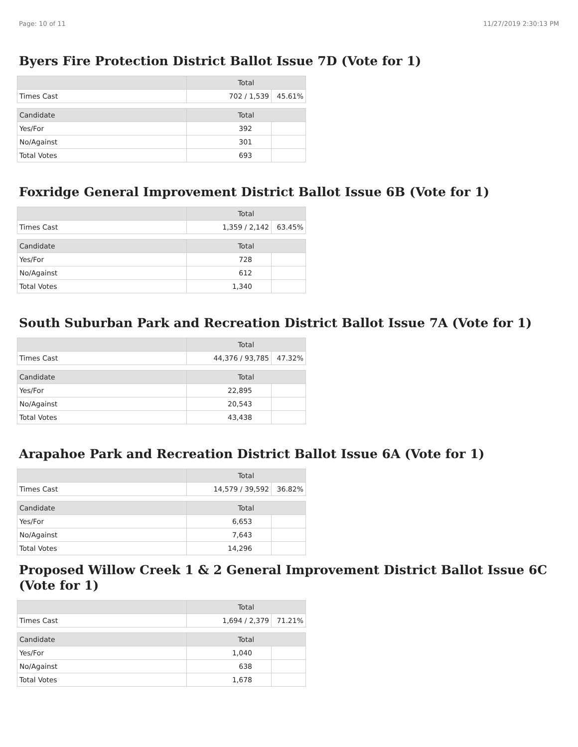Page: 10 of 11 11/27/2019 2:30:13 PM
Byers Fire Protection District Ballot Issue 7D (Vote for 1)
| | Total | |
| --- | --- | --- |
| Times Cast | 702 / 1,539 | 45.61% |
| Candidate | Total | |
| Yes/For | 392 | |
| No/Against | 301 | |
| Total Votes | 693 | |
Foxridge General Improvement District Ballot Issue 6B (Vote for 1)
| | Total | |
| --- | --- | --- |
| Times Cast | 1,359 / 2,142 | 63.45% |
| Candidate | Total | |
| Yes/For | 728 | |
| No/Against | 612 | |
| Total Votes | 1,340 | |
South Suburban Park and Recreation District Ballot Issue 7A (Vote for 1)
| | Total | |
| --- | --- | --- |
| Times Cast | 44,376 / 93,785 | 47.32% |
| Candidate | Total | |
| Yes/For | 22,895 | |
| No/Against | 20,543 | |
| Total Votes | 43,438 | |
Arapahoe Park and Recreation District Ballot Issue 6A (Vote for 1)
| | Total | |
| --- | --- | --- |
| Times Cast | 14,579 / 39,592 | 36.82% |
| Candidate | Total | |
| Yes/For | 6,653 | |
| No/Against | 7,643 | |
| Total Votes | 14,296 | |
Proposed Willow Creek 1 & 2 General Improvement District Ballot Issue 6C (Vote for 1)
| | Total | |
| --- | --- | --- |
| Times Cast | 1,694 / 2,379 | 71.21% |
| Candidate | Total | |
| Yes/For | 1,040 | |
| No/Against | 638 | |
| Total Votes | 1,678 | |